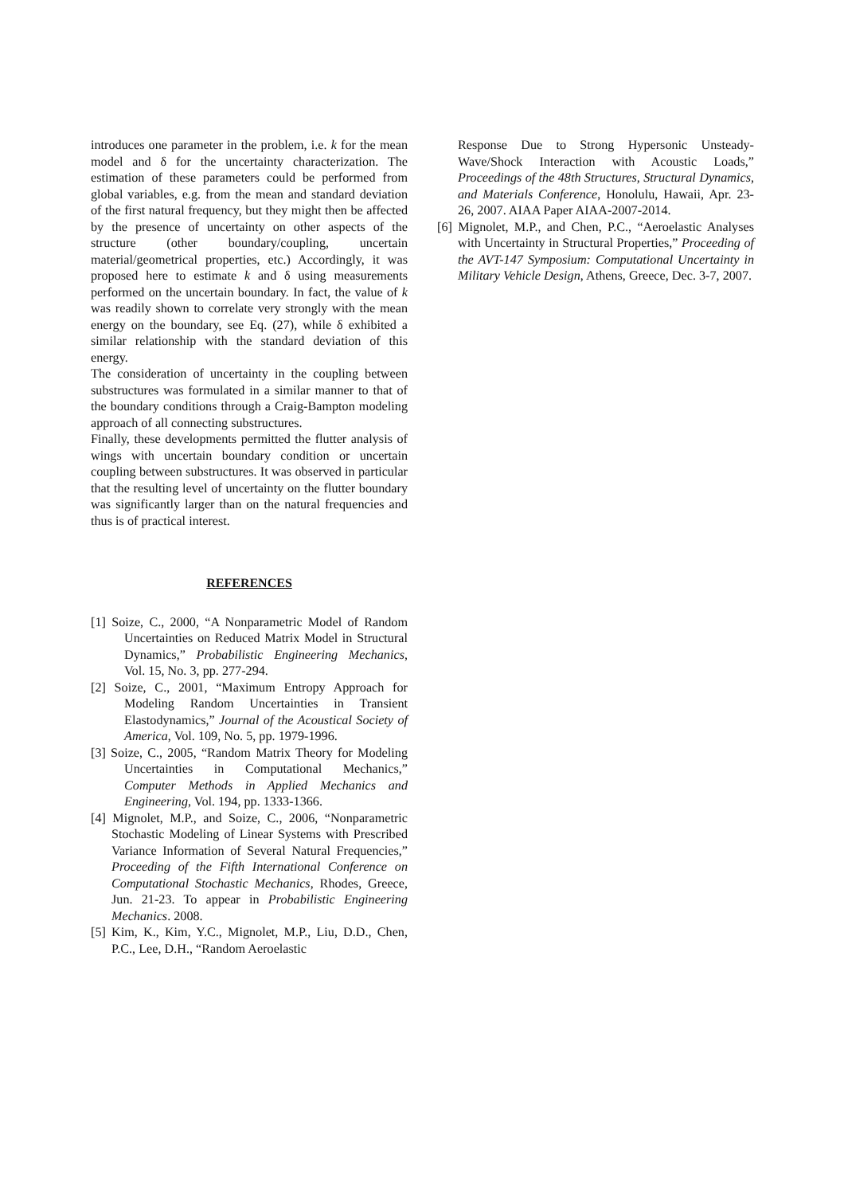introduces one parameter in the problem, i.e. k for the mean model and δ for the uncertainty characterization. The estimation of these parameters could be performed from global variables, e.g. from the mean and standard deviation of the first natural frequency, but they might then be affected by the presence of uncertainty on other aspects of the structure (other boundary/coupling, uncertain material/geometrical properties, etc.) Accordingly, it was proposed here to estimate k and δ using measurements performed on the uncertain boundary. In fact, the value of k was readily shown to correlate very strongly with the mean energy on the boundary, see Eq. (27), while δ exhibited a similar relationship with the standard deviation of this energy.
The consideration of uncertainty in the coupling between substructures was formulated in a similar manner to that of the boundary conditions through a Craig-Bampton modeling approach of all connecting substructures.
Finally, these developments permitted the flutter analysis of wings with uncertain boundary condition or uncertain coupling between substructures. It was observed in particular that the resulting level of uncertainty on the flutter boundary was significantly larger than on the natural frequencies and thus is of practical interest.
REFERENCES
[1] Soize, C., 2000, “A Nonparametric Model of Random Uncertainties on Reduced Matrix Model in Structural Dynamics,” Probabilistic Engineering Mechanics, Vol. 15, No. 3, pp. 277-294.
[2] Soize, C., 2001, “Maximum Entropy Approach for Modeling Random Uncertainties in Transient Elastodynamics,” Journal of the Acoustical Society of America, Vol. 109, No. 5, pp. 1979-1996.
[3] Soize, C., 2005, “Random Matrix Theory for Modeling Uncertainties in Computational Mechanics,” Computer Methods in Applied Mechanics and Engineering, Vol. 194, pp. 1333-1366.
[4] Mignolet, M.P., and Soize, C., 2006, “Nonparametric Stochastic Modeling of Linear Systems with Prescribed Variance Information of Several Natural Frequencies,” Proceeding of the Fifth International Conference on Computational Stochastic Mechanics, Rhodes, Greece, Jun. 21-23. To appear in Probabilistic Engineering Mechanics. 2008.
[5] Kim, K., Kim, Y.C., Mignolet, M.P., Liu, D.D., Chen, P.C., Lee, D.H., “Random Aeroelastic
Response Due to Strong Hypersonic Unsteady-Wave/Shock Interaction with Acoustic Loads,” Proceedings of the 48th Structures, Structural Dynamics, and Materials Conference, Honolulu, Hawaii, Apr. 23-26, 2007. AIAA Paper AIAA-2007-2014.
[6] Mignolet, M.P., and Chen, P.C., “Aeroelastic Analyses with Uncertainty in Structural Properties,” Proceeding of the AVT-147 Symposium: Computational Uncertainty in Military Vehicle Design, Athens, Greece, Dec. 3-7, 2007.